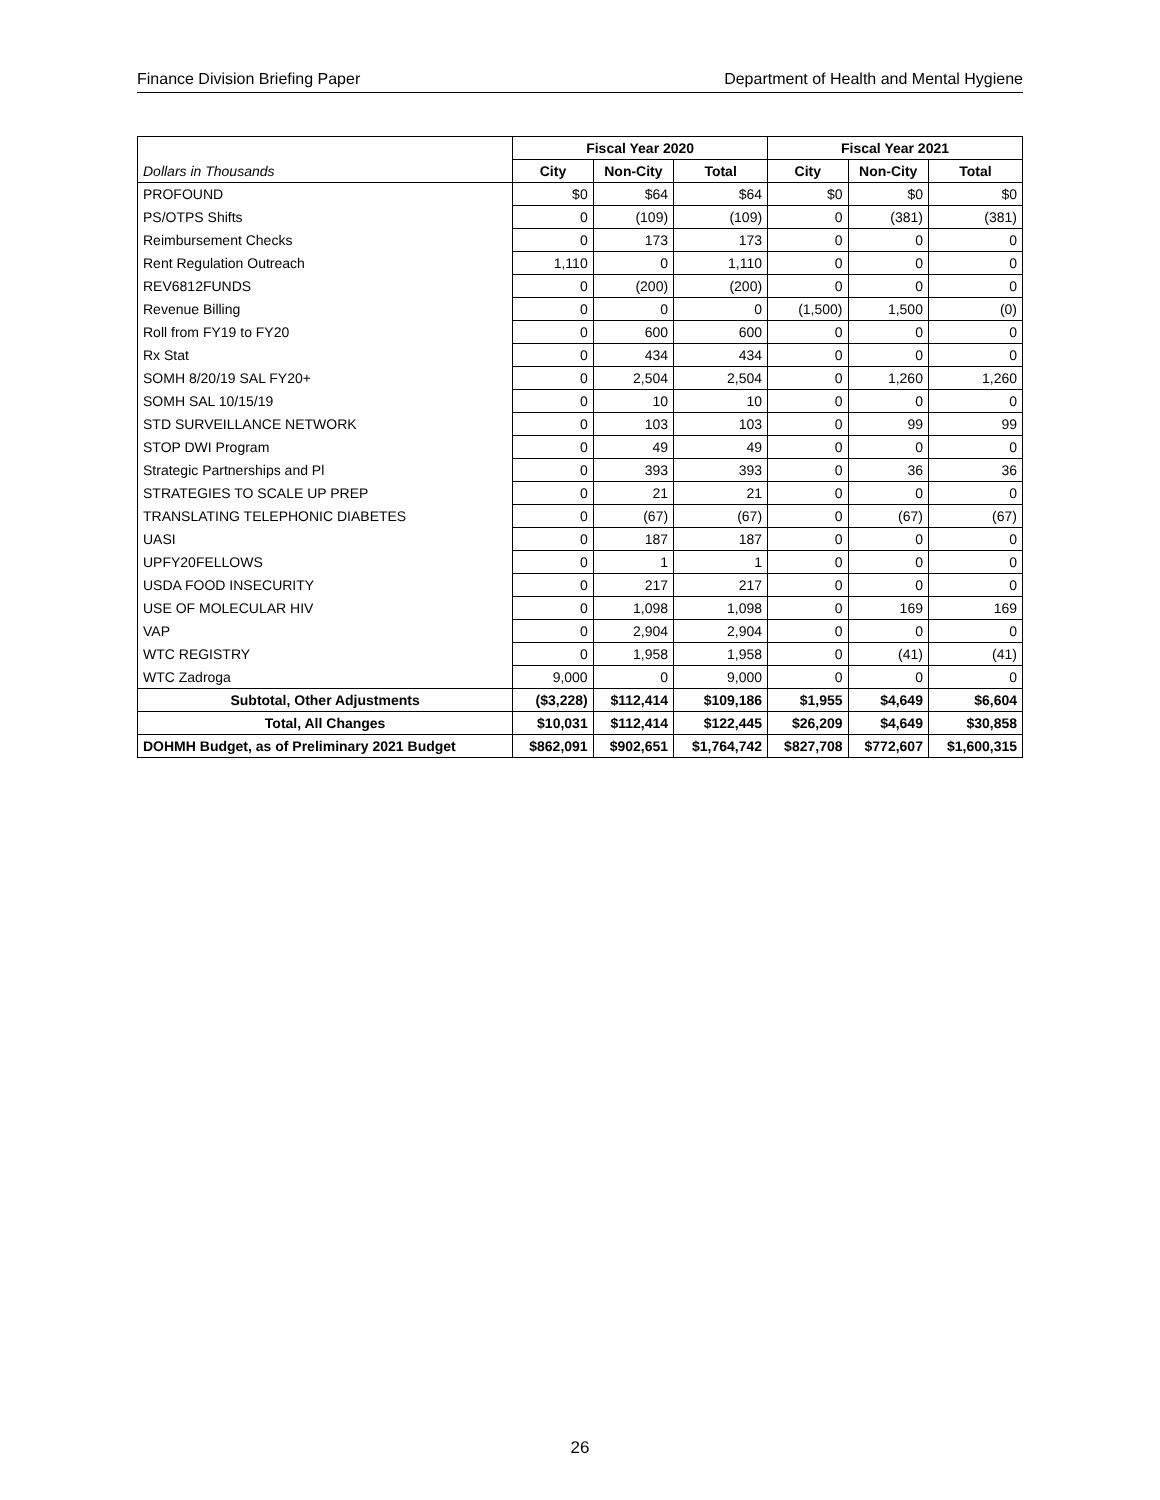Finance Division Briefing Paper Department of Health and Mental Hygiene
| | Fiscal Year 2020 | | | Fiscal Year 2021 | | |
| --- | --- | --- | --- | --- | --- | --- |
| Dollars in Thousands | City | Non-City | Total | City | Non-City | Total |
| PROFOUND | $0 | $64 | $64 | $0 | $0 | $0 |
| PS/OTPS Shifts | 0 | (109) | (109) | 0 | (381) | (381) |
| Reimbursement Checks | 0 | 173 | 173 | 0 | 0 | 0 |
| Rent Regulation Outreach | 1,110 | 0 | 1,110 | 0 | 0 | 0 |
| REV6812FUNDS | 0 | (200) | (200) | 0 | 0 | 0 |
| Revenue Billing | 0 | 0 | 0 | (1,500) | 1,500 | (0) |
| Roll from FY19 to FY20 | 0 | 600 | 600 | 0 | 0 | 0 |
| Rx Stat | 0 | 434 | 434 | 0 | 0 | 0 |
| SOMH 8/20/19 SAL FY20+ | 0 | 2,504 | 2,504 | 0 | 1,260 | 1,260 |
| SOMH SAL 10/15/19 | 0 | 10 | 10 | 0 | 0 | 0 |
| STD SURVEILLANCE NETWORK | 0 | 103 | 103 | 0 | 99 | 99 |
| STOP DWI Program | 0 | 49 | 49 | 0 | 0 | 0 |
| Strategic Partnerships and Pl | 0 | 393 | 393 | 0 | 36 | 36 |
| STRATEGIES TO SCALE UP PREP | 0 | 21 | 21 | 0 | 0 | 0 |
| TRANSLATING TELEPHONIC DIABETES | 0 | (67) | (67) | 0 | (67) | (67) |
| UASI | 0 | 187 | 187 | 0 | 0 | 0 |
| UPFY20FELLOWS | 0 | 1 | 1 | 0 | 0 | 0 |
| USDA FOOD INSECURITY | 0 | 217 | 217 | 0 | 0 | 0 |
| USE OF MOLECULAR HIV | 0 | 1,098 | 1,098 | 0 | 169 | 169 |
| VAP | 0 | 2,904 | 2,904 | 0 | 0 | 0 |
| WTC REGISTRY | 0 | 1,958 | 1,958 | 0 | (41) | (41) |
| WTC Zadroga | 9,000 | 0 | 9,000 | 0 | 0 | 0 |
| Subtotal, Other Adjustments | ($3,228) | $112,414 | $109,186 | $1,955 | $4,649 | $6,604 |
| Total, All Changes | $10,031 | $112,414 | $122,445 | $26,209 | $4,649 | $30,858 |
| DOHMH Budget, as of Preliminary 2021 Budget | $862,091 | $902,651 | $1,764,742 | $827,708 | $772,607 | $1,600,315 |
26